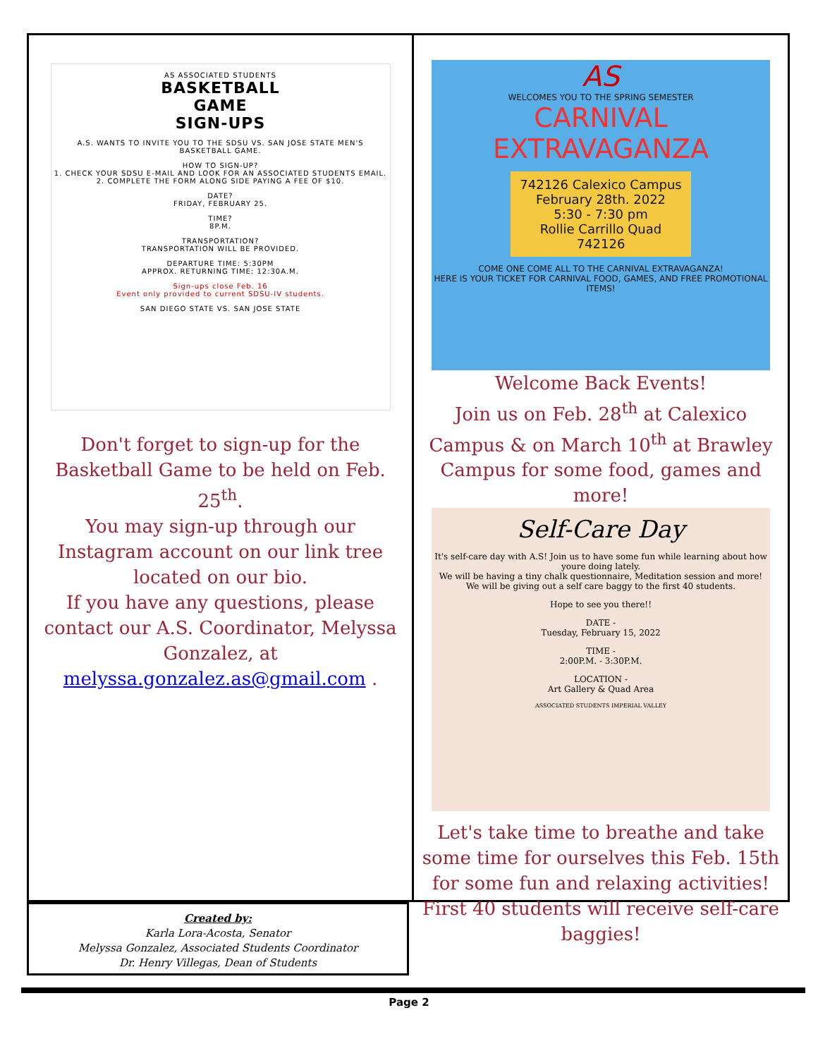AS ASSOCIATED STUDENTS
BASKETBALL
GAME
SIGN-UPS
A.S. WANTS TO INVITE YOU TO THE SDSU VS. SAN JOSE STATE MEN'S BASKETBALL GAME.
HOW TO SIGN-UP?
1. CHECK YOUR SDSU E-MAIL AND LOOK FOR AN ASSOCIATED STUDENTS EMAIL.
2. COMPLETE THE FORM ALONG SIDE PAYING A FEE OF $10.
DATE?
FRIDAY, FEBRUARY 25.
TIME?
8P.M.
TRANSPORTATION?
TRANSPORTATION WILL BE PROVIDED.
DEPARTURE TIME: 5:30PM
APPROX. RETURNING TIME: 12:30A.M.
Sign-ups close Feb. 16
Event only provided to current SDSU-IV students.
SAN DIEGO STATE VS. SAN JOSE STATE
Don't forget to sign-up for the Basketball Game to be held on Feb. 25<sup>th</sup>.
You may sign-up through our Instagram account on our link tree located on our bio.
If you have any questions, please contact our A.S. Coordinator, Melyssa Gonzalez, at melyssa.gonzalez.as@gmail.com .
AS
WELCOMES YOU TO THE SPRING SEMESTER
CARNIVAL
EXTRAVAGANZA
742126 Calexico Campus
February 28th. 2022
5:30 - 7:30 pm
Rollie Carrillo Quad 742126
COME ONE COME ALL TO THE CARNIVAL EXTRAVAGANZA!
HERE IS YOUR TICKET FOR CARNIVAL FOOD, GAMES, AND FREE PROMOTIONAL ITEMS!
Welcome Back Events!
Join us on Feb. 28<sup>th</sup> at Calexico Campus & on March 10<sup>th</sup> at Brawley Campus for some food, games and more!
Self-Care Day
It's self-care day with A.S! Join us to have some fun while learning about how youre doing lately.
We will be having a tiny chalk questionnaire, Meditation session and more!
We will be giving out a self care baggy to the first 40 students.
Hope to see you there!!
DATE -
Tuesday, February 15, 2022
TIME -
2:00P.M. - 3:30P.M.
LOCATION -
Art Gallery & Quad Area
ASSOCIATED STUDENTS IMPERIAL VALLEY
Let's take time to breathe and take some time for ourselves this Feb. 15th for some fun and relaxing activities! First 40 students will receive self-care baggies!
Created by:
Karla Lora-Acosta, Senator
Melyssa Gonzalez, Associated Students Coordinator
Dr. Henry Villegas, Dean of Students
Page 2